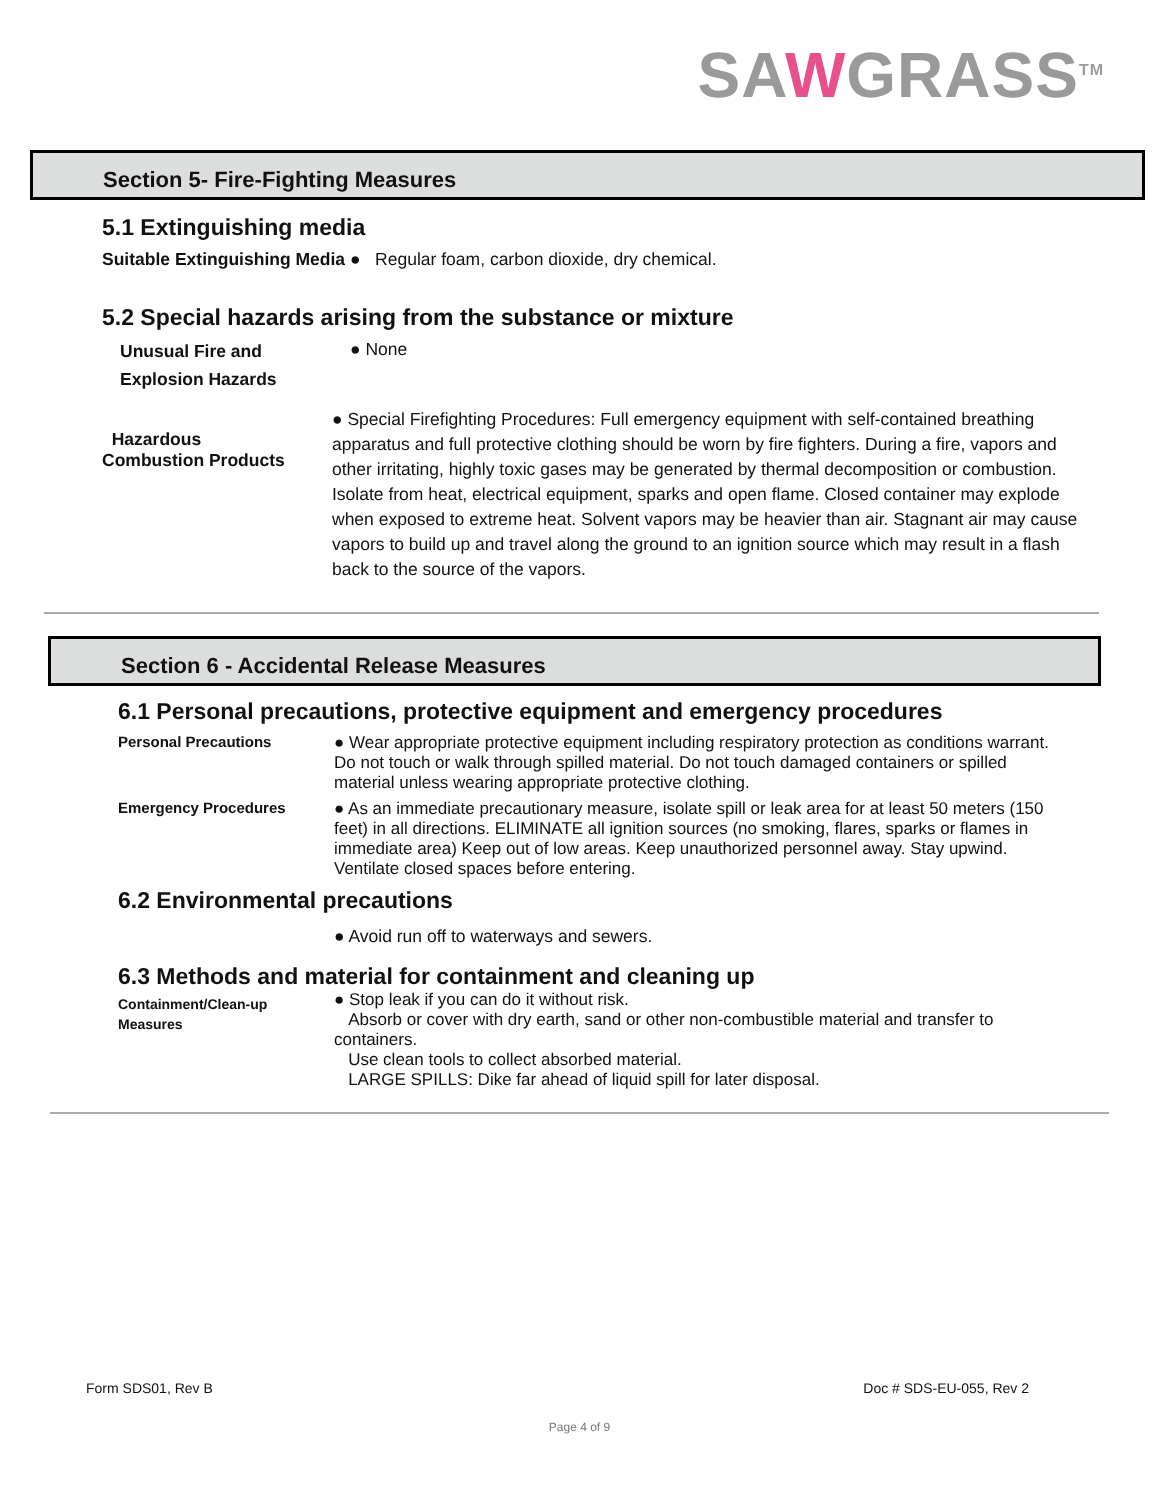SAWGRASS<sup>TM</sup>
Section 5- Fire-Fighting Measures
5.1 Extinguishing media
Suitable Extinguishing Media ● Regular foam, carbon dioxide, dry chemical.
5.2 Special hazards arising from the substance or mixture
Unusual Fire and
Explosion Hazards
● None
Hazardous
Combustion Products
● Special Firefighting Procedures: Full emergency equipment with self-contained breathing apparatus and full protective clothing should be worn by fire fighters. During a fire, vapors and other irritating, highly toxic gases may be generated by thermal decomposition or combustion. Isolate from heat, electrical equipment, sparks and open flame. Closed container may explode when exposed to extreme heat. Solvent vapors may be heavier than air. Stagnant air may cause vapors to build up and travel along the ground to an ignition source which may result in a flash back to the source of the vapors.
Section 6 - Accidental Release Measures
6.1 Personal precautions, protective equipment and emergency procedures
Personal Precautions
● Wear appropriate protective equipment including respiratory protection as conditions warrant. Do not touch or walk through spilled material. Do not touch damaged containers or spilled material unless wearing appropriate protective clothing.
Emergency Procedures
● As an immediate precautionary measure, isolate spill or leak area for at least 50 meters (150 feet) in all directions. ELIMINATE all ignition sources (no smoking, flares, sparks or flames in immediate area) Keep out of low areas. Keep unauthorized personnel away. Stay upwind. Ventilate closed spaces before entering.
6.2 Environmental precautions
● Avoid run off to waterways and sewers.
6.3 Methods and material for containment and cleaning up
Containment/Clean-up
Measures
● Stop leak if you can do it without risk.
Absorb or cover with dry earth, sand or other non-combustible material and transfer to containers.
Use clean tools to collect absorbed material.
LARGE SPILLS: Dike far ahead of liquid spill for later disposal.
Form SDS01, Rev B Doc # SDS-EU-055, Rev 2
Page 4 of 9